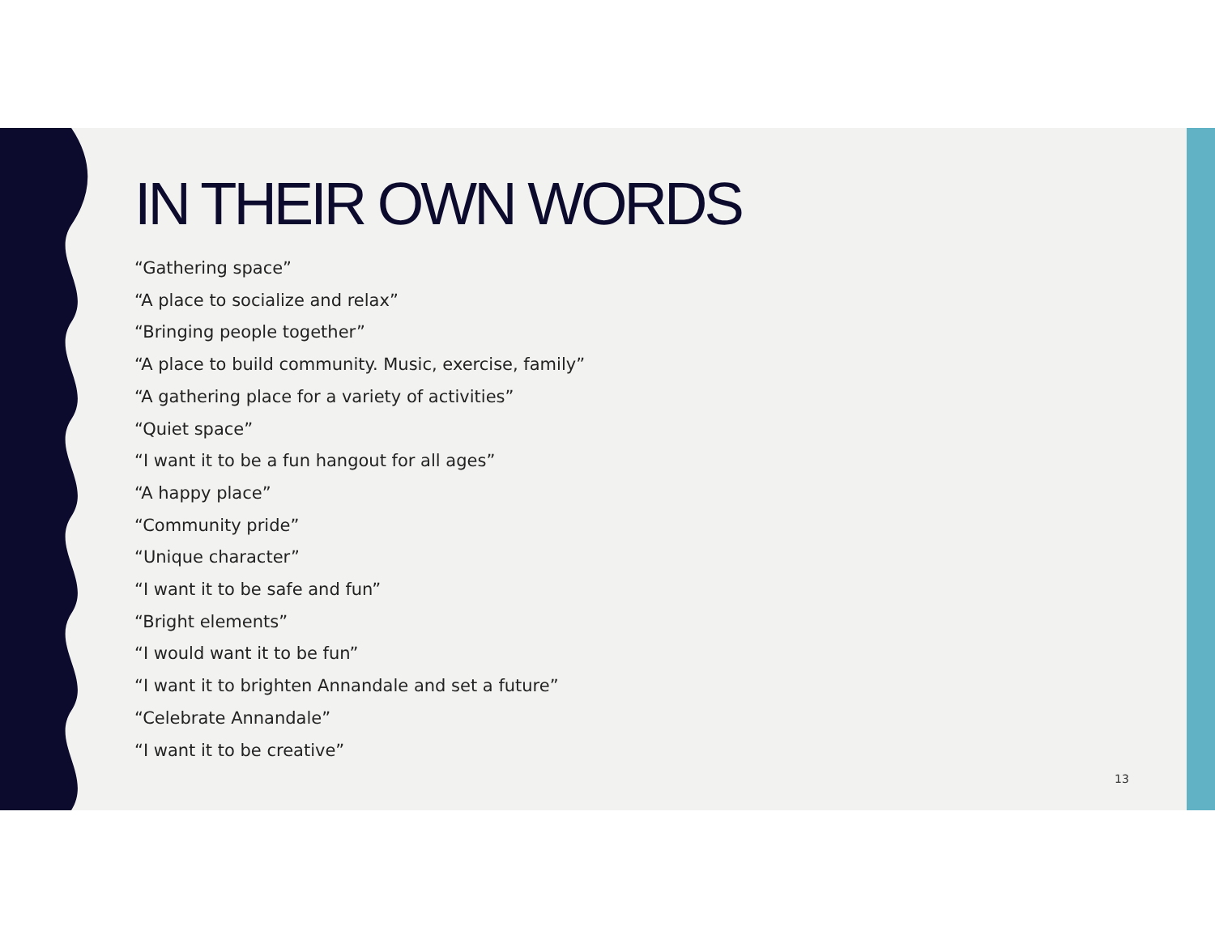IN THEIR OWN WORDS
“Gathering space”
“A place to socialize and relax”
“Bringing people together”
“A place to build community. Music, exercise, family”
“A gathering place for a variety of activities”
“Quiet space”
“I want it to be a fun hangout for all ages”
“A happy place”
“Community pride”
“Unique character”
“I want it to be safe and fun”
“Bright elements”
“I would want it to be fun”
“I want it to brighten Annandale and set a future”
“Celebrate Annandale”
“I want it to be creative”
13